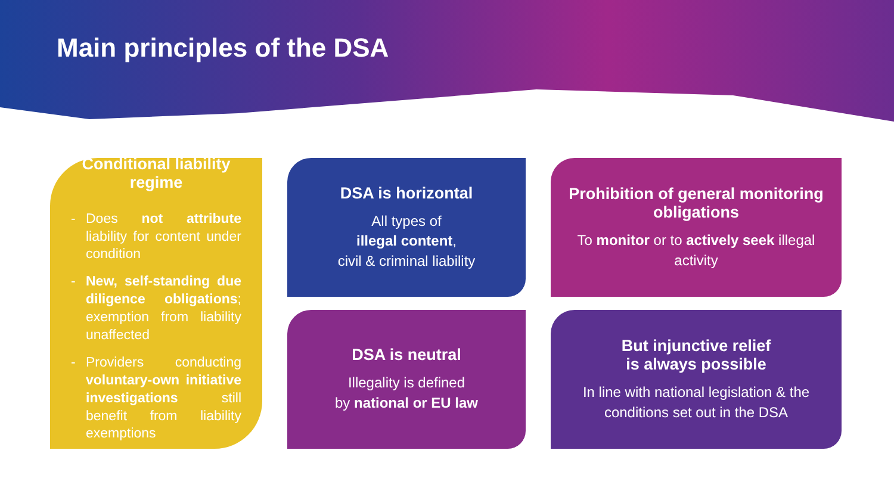Main principles of the DSA
DSA is horizontal
All types of
illegal content,
civil & criminal liability
Prohibition of general monitoring obligations
To monitor or to actively seek illegal activity
Conditional liability regime
- Does not attribute liability for content under condition
- New, self-standing due diligence obligations; exemption from liability unaffected
- Providers conducting voluntary-own initiative investigations still benefit from liability exemptions
DSA is neutral
Illegality is defined
by national or EU law
But injunctive relief
is always possible
In line with national legislation & the conditions set out in the DSA